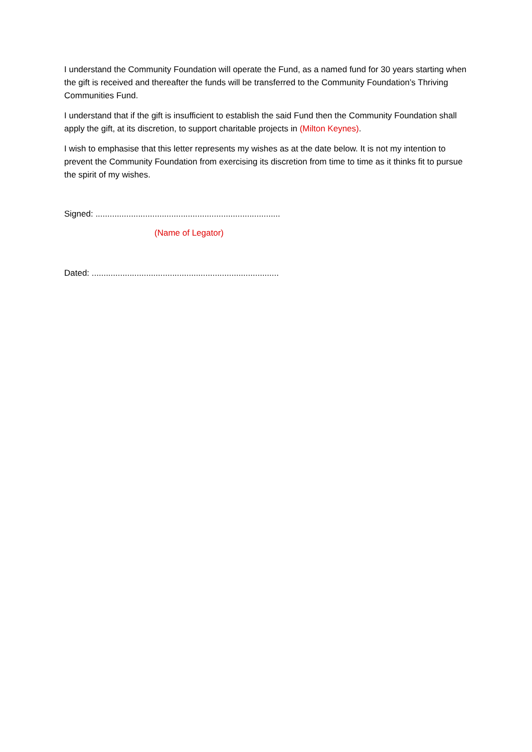I understand the Community Foundation will operate the Fund, as a named fund for 30 years starting when the gift is received and thereafter the funds will be transferred to the Community Foundation’s Thriving Communities Fund.
I understand that if the gift is insufficient to establish the said Fund then the Community Foundation shall apply the gift, at its discretion, to support charitable projects in (Milton Keynes).
I wish to emphasise that this letter represents my wishes as at the date below. It is not my intention to prevent the Community Foundation from exercising its discretion from time to time as it thinks fit to pursue the spirit of my wishes.
Signed: ..............................................................................
(Name of Legator)
Dated: ...............................................................................